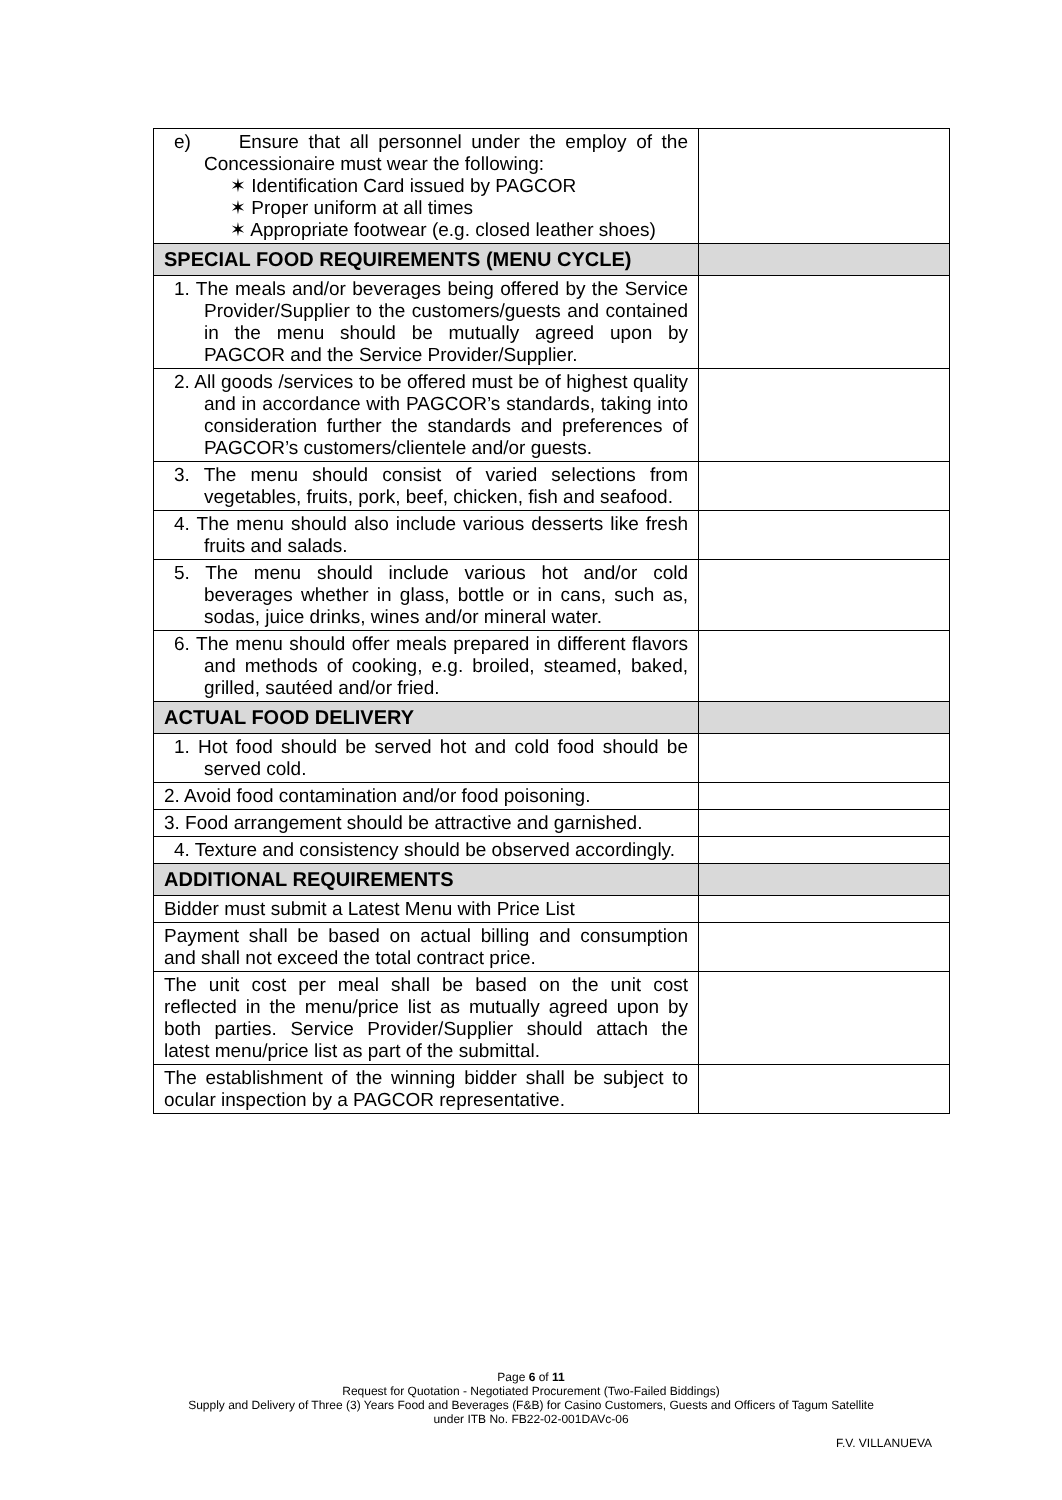| e) Ensure that all personnel under the employ of the Concessionaire must wear the following: ✶ Identification Card issued by PAGCOR ✶ Proper uniform at all times ✶ Appropriate footwear (e.g. closed leather shoes) | |
| SPECIAL FOOD REQUIREMENTS (MENU CYCLE) | |
| 1. The meals and/or beverages being offered by the Service Provider/Supplier to the customers/guests and contained in the menu should be mutually agreed upon by PAGCOR and the Service Provider/Supplier. | |
| 2. All goods /services to be offered must be of highest quality and in accordance with PAGCOR’s standards, taking into consideration further the standards and preferences of PAGCOR’s customers/clientele and/or guests. | |
| 3. The menu should consist of varied selections from vegetables, fruits, pork, beef, chicken, fish and seafood. | |
| 4. The menu should also include various desserts like fresh fruits and salads. | |
| 5. The menu should include various hot and/or cold beverages whether in glass, bottle or in cans, such as, sodas, juice drinks, wines and/or mineral water. | |
| 6. The menu should offer meals prepared in different flavors and methods of cooking, e.g. broiled, steamed, baked, grilled, sautéed and/or fried. | |
| ACTUAL FOOD DELIVERY | |
| 1. Hot food should be served hot and cold food should be served cold. | |
| 2. Avoid food contamination and/or food poisoning. | |
| 3. Food arrangement should be attractive and garnished. | |
| 4. Texture and consistency should be observed accordingly. | |
| ADDITIONAL REQUIREMENTS | |
| Bidder must submit a Latest Menu with Price List | |
| Payment shall be based on actual billing and consumption and shall not exceed the total contract price. | |
| The unit cost per meal shall be based on the unit cost reflected in the menu/price list as mutually agreed upon by both parties. Service Provider/Supplier should attach the latest menu/price list as part of the submittal. | |
| The establishment of the winning bidder shall be subject to ocular inspection by a PAGCOR representative. | |
Page 6 of 11
Request for Quotation - Negotiated Procurement (Two-Failed Biddings)
Supply and Delivery of Three (3) Years Food and Beverages (F&B) for Casino Customers, Guests and Officers of Tagum Satellite
under ITB No. FB22-02-001DAVc-06
F.V. VILLANUEVA